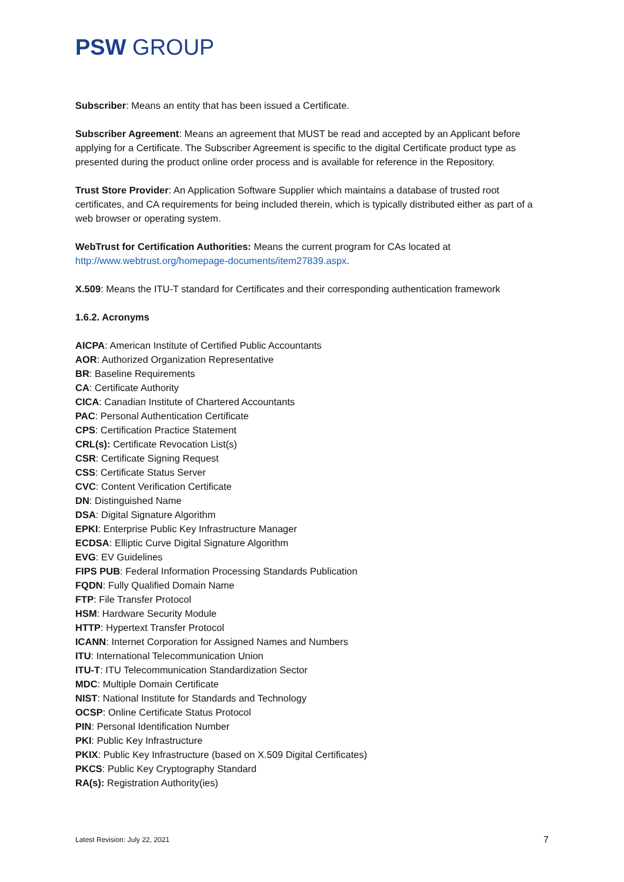PSW GROUP
Subscriber: Means an entity that has been issued a Certificate.
Subscriber Agreement: Means an agreement that MUST be read and accepted by an Applicant before applying for a Certificate. The Subscriber Agreement is specific to the digital Certificate product type as presented during the product online order process and is available for reference in the Repository.
Trust Store Provider: An Application Software Supplier which maintains a database of trusted root certificates, and CA requirements for being included therein, which is typically distributed either as part of a web browser or operating system.
WebTrust for Certification Authorities: Means the current program for CAs located at http://www.webtrust.org/homepage-documents/item27839.aspx.
X.509: Means the ITU-T standard for Certificates and their corresponding authentication framework
1.6.2. Acronyms
AICPA: American Institute of Certified Public Accountants
AOR: Authorized Organization Representative
BR: Baseline Requirements
CA: Certificate Authority
CICA: Canadian Institute of Chartered Accountants
PAC: Personal Authentication Certificate
CPS: Certification Practice Statement
CRL(s): Certificate Revocation List(s)
CSR: Certificate Signing Request
CSS: Certificate Status Server
CVC: Content Verification Certificate
DN: Distinguished Name
DSA: Digital Signature Algorithm
EPKI: Enterprise Public Key Infrastructure Manager
ECDSA: Elliptic Curve Digital Signature Algorithm
EVG: EV Guidelines
FIPS PUB: Federal Information Processing Standards Publication
FQDN: Fully Qualified Domain Name
FTP: File Transfer Protocol
HSM: Hardware Security Module
HTTP: Hypertext Transfer Protocol
ICANN: Internet Corporation for Assigned Names and Numbers
ITU: International Telecommunication Union
ITU-T: ITU Telecommunication Standardization Sector
MDC: Multiple Domain Certificate
NIST: National Institute for Standards and Technology
OCSP: Online Certificate Status Protocol
PIN: Personal Identification Number
PKI: Public Key Infrastructure
PKIX: Public Key Infrastructure (based on X.509 Digital Certificates)
PKCS: Public Key Cryptography Standard
RA(s): Registration Authority(ies)
Latest Revision: July 22, 2021 7